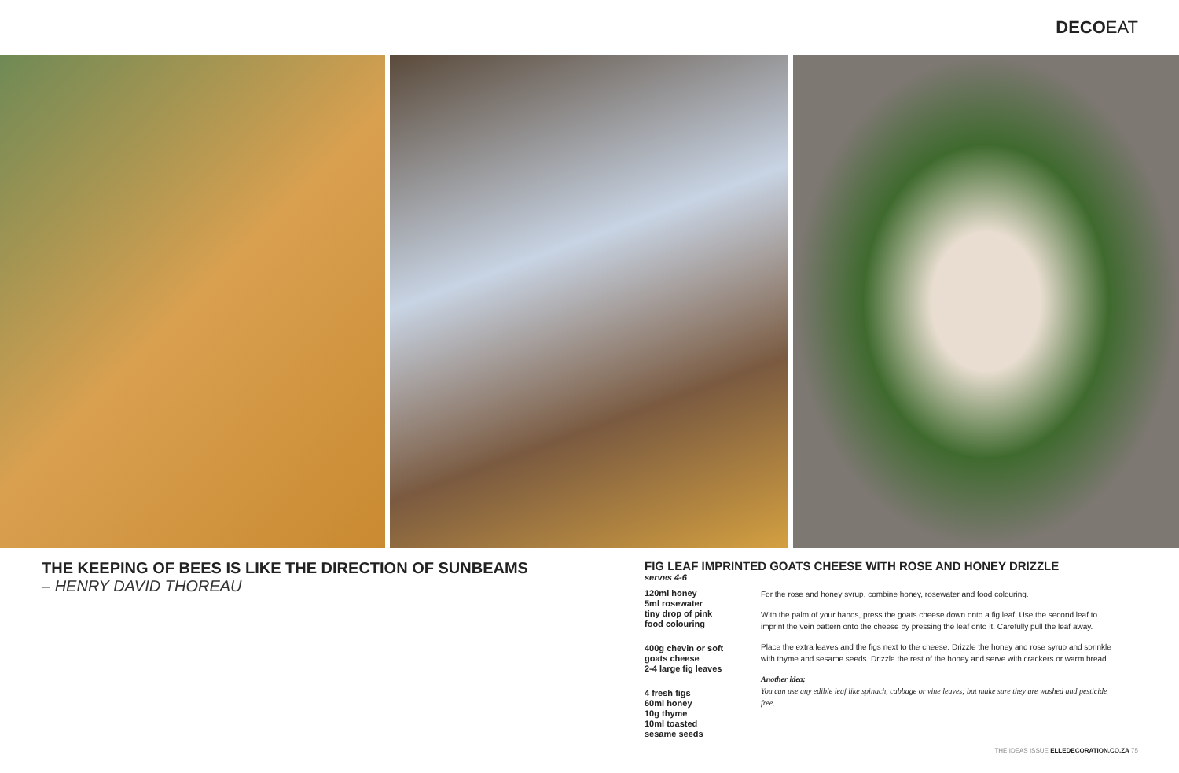DECOEAT
THE KEEPING OF BEES IS LIKE THE DIRECTION OF SUNBEAMS
– HENRY DAVID THOREAU
FIG LEAF IMPRINTED GOATS CHEESE WITH ROSE AND HONEY DRIZZLE
serves 4-6
120ml honey
5ml rosewater
tiny drop of pink
food colouring
400g chevin or soft
goats cheese
2-4 large fig leaves
4 fresh figs
60ml honey
10g thyme
10ml toasted
sesame seeds
For the rose and honey syrup, combine honey, rosewater and food colouring.
With the palm of your hands, press the goats cheese down onto a fig leaf. Use the second leaf to imprint the vein pattern onto the cheese by pressing the leaf onto it. Carefully pull the leaf away.
Place the extra leaves and the figs next to the cheese. Drizzle the honey and rose syrup and sprinkle with thyme and sesame seeds. Drizzle the rest of the honey and serve with crackers or warm bread.
Another idea:
You can use any edible leaf like spinach, cabbage or vine leaves; but make sure they are washed and pesticide free.
THE IDEAS ISSUE ELLEDECORATION.CO.ZA 75